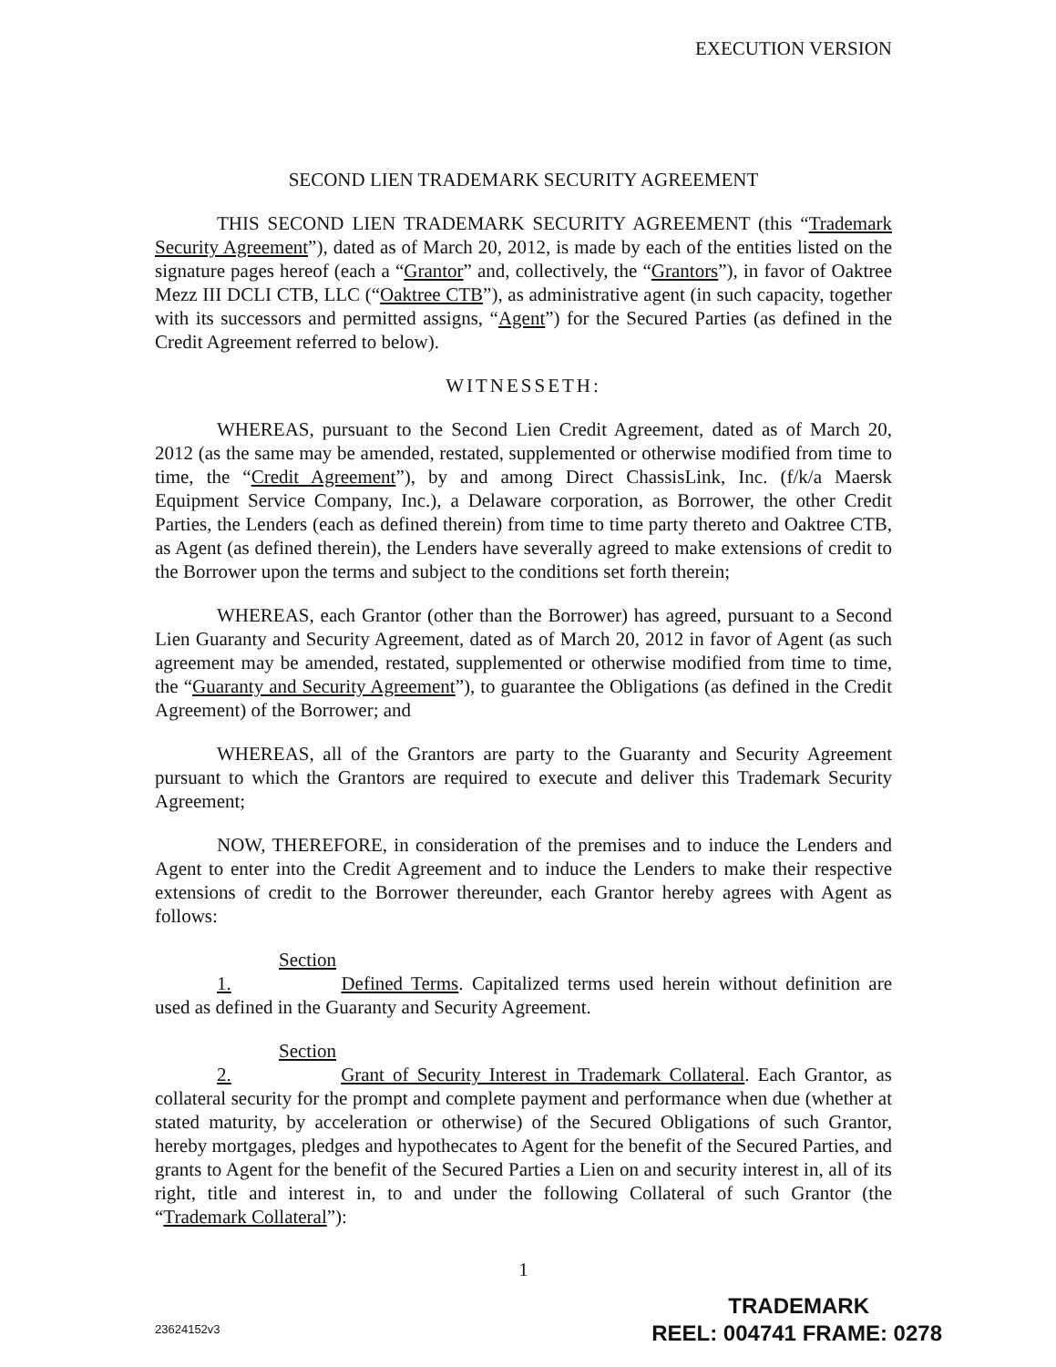EXECUTION VERSION
SECOND LIEN TRADEMARK SECURITY AGREEMENT
THIS SECOND LIEN TRADEMARK SECURITY AGREEMENT (this “Trademark Security Agreement”), dated as of March 20, 2012, is made by each of the entities listed on the signature pages hereof (each a “Grantor” and, collectively, the “Grantors”), in favor of Oaktree Mezz III DCLI CTB, LLC (“Oaktree CTB”), as administrative agent (in such capacity, together with its successors and permitted assigns, “Agent”) for the Secured Parties (as defined in the Credit Agreement referred to below).
WITNESSETH:
WHEREAS, pursuant to the Second Lien Credit Agreement, dated as of March 20, 2012 (as the same may be amended, restated, supplemented or otherwise modified from time to time, the “Credit Agreement”), by and among Direct ChassisLink, Inc. (f/k/a Maersk Equipment Service Company, Inc.), a Delaware corporation, as Borrower, the other Credit Parties, the Lenders (each as defined therein) from time to time party thereto and Oaktree CTB, as Agent (as defined therein), the Lenders have severally agreed to make extensions of credit to the Borrower upon the terms and subject to the conditions set forth therein;
WHEREAS, each Grantor (other than the Borrower) has agreed, pursuant to a Second Lien Guaranty and Security Agreement, dated as of March 20, 2012 in favor of Agent (as such agreement may be amended, restated, supplemented or otherwise modified from time to time, the “Guaranty and Security Agreement”), to guarantee the Obligations (as defined in the Credit Agreement) of the Borrower; and
WHEREAS, all of the Grantors are party to the Guaranty and Security Agreement pursuant to which the Grantors are required to execute and deliver this Trademark Security Agreement;
NOW, THEREFORE, in consideration of the premises and to induce the Lenders and Agent to enter into the Credit Agreement and to induce the Lenders to make their respective extensions of credit to the Borrower thereunder, each Grantor hereby agrees with Agent as follows:
Section 1. Defined Terms. Capitalized terms used herein without definition are used as defined in the Guaranty and Security Agreement.
Section 2. Grant of Security Interest in Trademark Collateral. Each Grantor, as collateral security for the prompt and complete payment and performance when due (whether at stated maturity, by acceleration or otherwise) of the Secured Obligations of such Grantor, hereby mortgages, pledges and hypothecates to Agent for the benefit of the Secured Parties, and grants to Agent for the benefit of the Secured Parties a Lien on and security interest in, all of its right, title and interest in, to and under the following Collateral of such Grantor (the “Trademark Collateral”):
1
23624152v3
TRADEMARK
REEL: 004741 FRAME: 0278